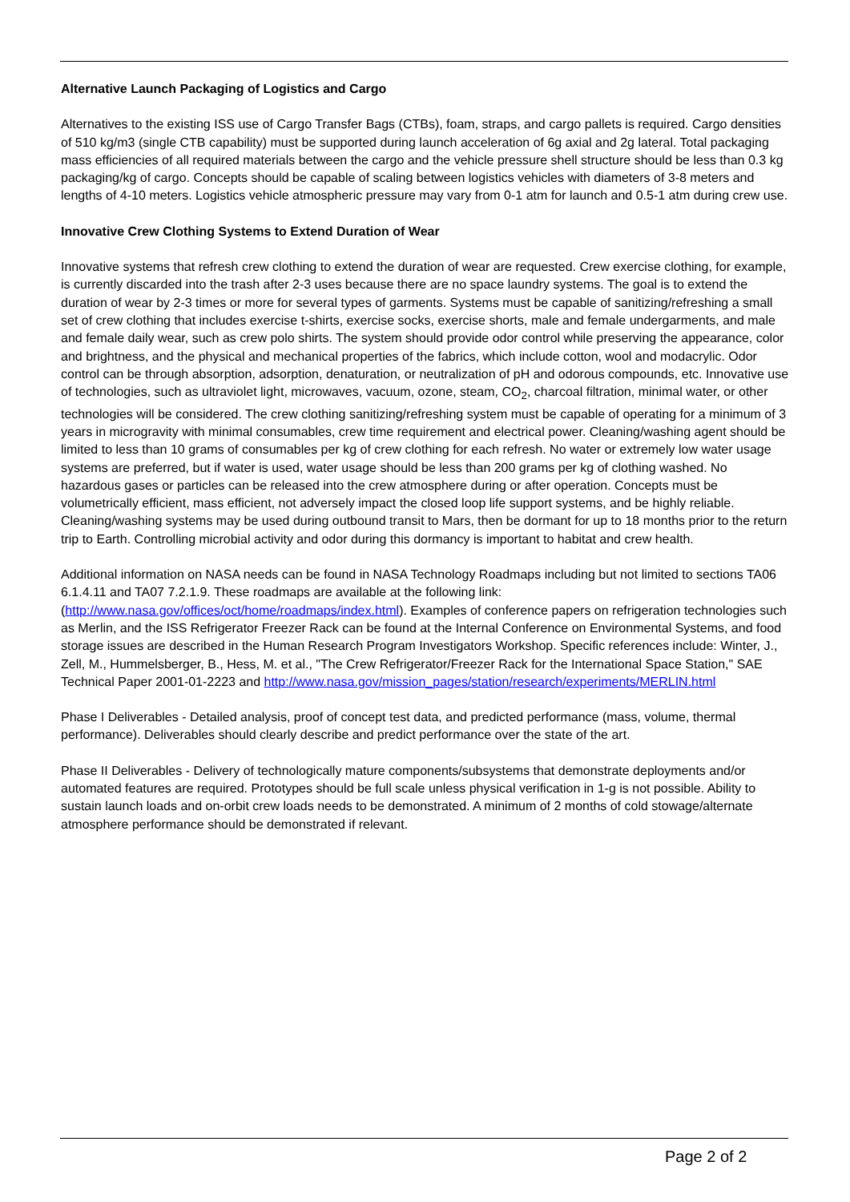Alternative Launch Packaging of Logistics and Cargo
Alternatives to the existing ISS use of Cargo Transfer Bags (CTBs), foam, straps, and cargo pallets is required. Cargo densities of 510 kg/m3 (single CTB capability) must be supported during launch acceleration of 6g axial and 2g lateral. Total packaging mass efficiencies of all required materials between the cargo and the vehicle pressure shell structure should be less than 0.3 kg packaging/kg of cargo. Concepts should be capable of scaling between logistics vehicles with diameters of 3-8 meters and lengths of 4-10 meters. Logistics vehicle atmospheric pressure may vary from 0-1 atm for launch and 0.5-1 atm during crew use.
Innovative Crew Clothing Systems to Extend Duration of Wear
Innovative systems that refresh crew clothing to extend the duration of wear are requested. Crew exercise clothing, for example, is currently discarded into the trash after 2-3 uses because there are no space laundry systems. The goal is to extend the duration of wear by 2-3 times or more for several types of garments. Systems must be capable of sanitizing/refreshing a small set of crew clothing that includes exercise t-shirts, exercise socks, exercise shorts, male and female undergarments, and male and female daily wear, such as crew polo shirts. The system should provide odor control while preserving the appearance, color and brightness, and the physical and mechanical properties of the fabrics, which include cotton, wool and modacrylic. Odor control can be through absorption, adsorption, denaturation, or neutralization of pH and odorous compounds, etc. Innovative use of technologies, such as ultraviolet light, microwaves, vacuum, ozone, steam, CO<sub>2</sub>, charcoal filtration, minimal water, or other technologies will be considered. The crew clothing sanitizing/refreshing system must be capable of operating for a minimum of 3 years in microgravity with minimal consumables, crew time requirement and electrical power. Cleaning/washing agent should be limited to less than 10 grams of consumables per kg of crew clothing for each refresh. No water or extremely low water usage systems are preferred, but if water is used, water usage should be less than 200 grams per kg of clothing washed. No hazardous gases or particles can be released into the crew atmosphere during or after operation. Concepts must be volumetrically efficient, mass efficient, not adversely impact the closed loop life support systems, and be highly reliable. Cleaning/washing systems may be used during outbound transit to Mars, then be dormant for up to 18 months prior to the return trip to Earth. Controlling microbial activity and odor during this dormancy is important to habitat and crew health.
Additional information on NASA needs can be found in NASA Technology Roadmaps including but not limited to sections TA06 6.1.4.11 and TA07 7.2.1.9. These roadmaps are available at the following link: (http://www.nasa.gov/offices/oct/home/roadmaps/index.html). Examples of conference papers on refrigeration technologies such as Merlin, and the ISS Refrigerator Freezer Rack can be found at the Internal Conference on Environmental Systems, and food storage issues are described in the Human Research Program Investigators Workshop. Specific references include: Winter, J., Zell, M., Hummelsberger, B., Hess, M. et al., "The Crew Refrigerator/Freezer Rack for the International Space Station," SAE Technical Paper 2001-01-2223 and http://www.nasa.gov/mission_pages/station/research/experiments/MERLIN.html
Phase I Deliverables - Detailed analysis, proof of concept test data, and predicted performance (mass, volume, thermal performance). Deliverables should clearly describe and predict performance over the state of the art.
Phase II Deliverables - Delivery of technologically mature components/subsystems that demonstrate deployments and/or automated features are required. Prototypes should be full scale unless physical verification in 1-g is not possible. Ability to sustain launch loads and on-orbit crew loads needs to be demonstrated. A minimum of 2 months of cold stowage/alternate atmosphere performance should be demonstrated if relevant.
Page 2 of 2